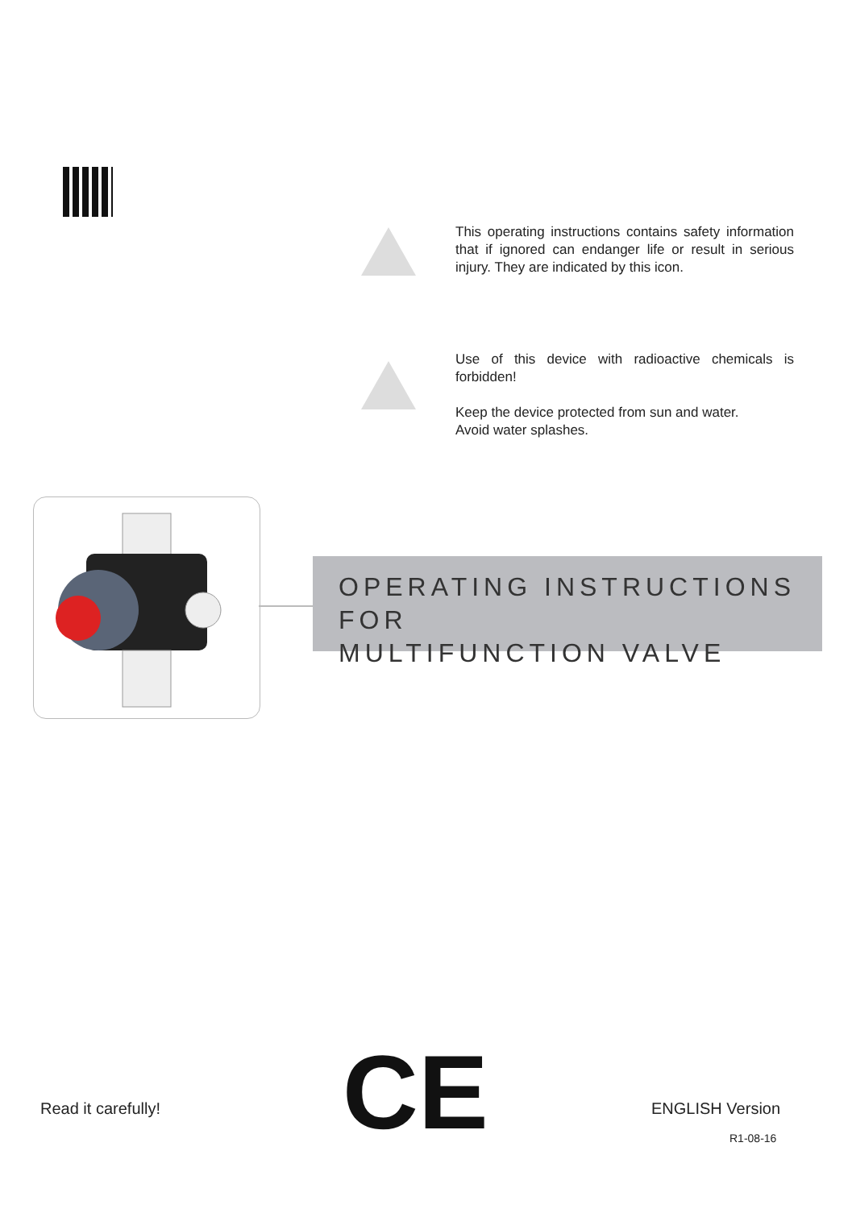This operating instructions contains safety information that if ignored can endanger life or result in serious injury. They are indicated by this icon.
Use of this device with radioactive chemicals is forbidden!
Keep the device protected from sun and water.
Avoid water splashes.
OPERATING INSTRUCTIONS FOR
MULTIFUNCTION VALVE
Read it carefully! CE ENGLISH Version
R1-08-16